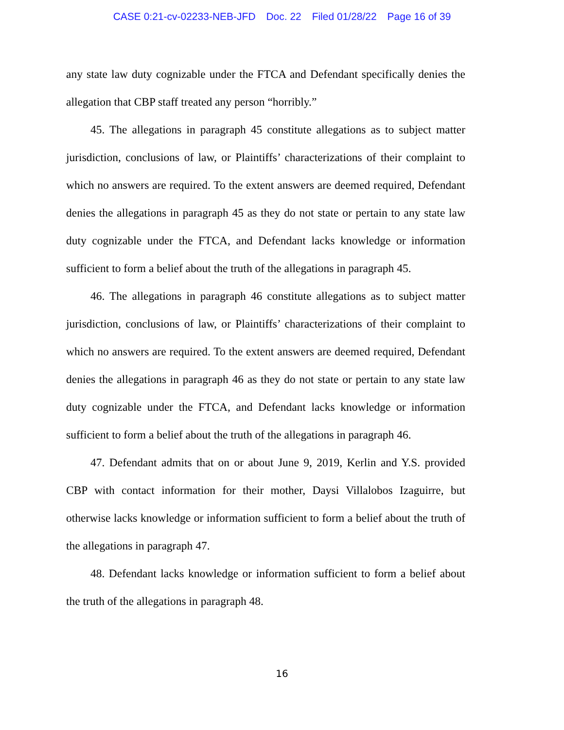CASE 0:21-cv-02233-NEB-JFD Doc. 22 Filed 01/28/22 Page 16 of 39
any state law duty cognizable under the FTCA and Defendant specifically denies the allegation that CBP staff treated any person “horribly.”
45. The allegations in paragraph 45 constitute allegations as to subject matter jurisdiction, conclusions of law, or Plaintiffs’ characterizations of their complaint to which no answers are required. To the extent answers are deemed required, Defendant denies the allegations in paragraph 45 as they do not state or pertain to any state law duty cognizable under the FTCA, and Defendant lacks knowledge or information sufficient to form a belief about the truth of the allegations in paragraph 45.
46. The allegations in paragraph 46 constitute allegations as to subject matter jurisdiction, conclusions of law, or Plaintiffs’ characterizations of their complaint to which no answers are required. To the extent answers are deemed required, Defendant denies the allegations in paragraph 46 as they do not state or pertain to any state law duty cognizable under the FTCA, and Defendant lacks knowledge or information sufficient to form a belief about the truth of the allegations in paragraph 46.
47. Defendant admits that on or about June 9, 2019, Kerlin and Y.S. provided CBP with contact information for their mother, Daysi Villalobos Izaguirre, but otherwise lacks knowledge or information sufficient to form a belief about the truth of the allegations in paragraph 47.
48. Defendant lacks knowledge or information sufficient to form a belief about the truth of the allegations in paragraph 48.
16